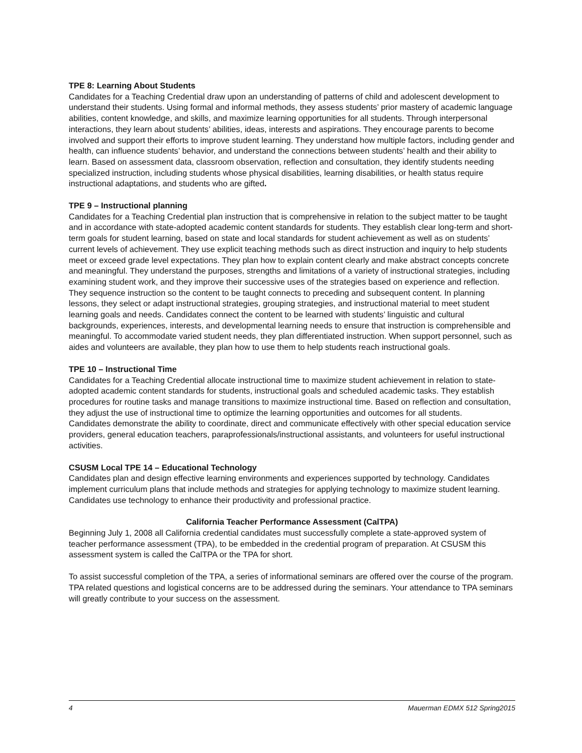TPE 8: Learning About Students
Candidates for a Teaching Credential draw upon an understanding of patterns of child and adolescent development to understand their students. Using formal and informal methods, they assess students’ prior mastery of academic language abilities, content knowledge, and skills, and maximize learning opportunities for all students. Through interpersonal interactions, they learn about students’ abilities, ideas, interests and aspirations. They encourage parents to become involved and support their efforts to improve student learning. They understand how multiple factors, including gender and health, can influence students’ behavior, and understand the connections between students’ health and their ability to learn. Based on assessment data, classroom observation, reflection and consultation, they identify students needing specialized instruction, including students whose physical disabilities, learning disabilities, or health status require instructional adaptations, and students who are gifted.
TPE 9 – Instructional planning
Candidates for a Teaching Credential plan instruction that is comprehensive in relation to the subject matter to be taught and in accordance with state-adopted academic content standards for students. They establish clear long-term and short-term goals for student learning, based on state and local standards for student achievement as well as on students’ current levels of achievement. They use explicit teaching methods such as direct instruction and inquiry to help students meet or exceed grade level expectations. They plan how to explain content clearly and make abstract concepts concrete and meaningful. They understand the purposes, strengths and limitations of a variety of instructional strategies, including examining student work, and they improve their successive uses of the strategies based on experience and reflection. They sequence instruction so the content to be taught connects to preceding and subsequent content. In planning lessons, they select or adapt instructional strategies, grouping strategies, and instructional material to meet student learning goals and needs. Candidates connect the content to be learned with students’ linguistic and cultural backgrounds, experiences, interests, and developmental learning needs to ensure that instruction is comprehensible and meaningful. To accommodate varied student needs, they plan differentiated instruction. When support personnel, such as aides and volunteers are available, they plan how to use them to help students reach instructional goals.
TPE 10 – Instructional Time
Candidates for a Teaching Credential allocate instructional time to maximize student achievement in relation to state-adopted academic content standards for students, instructional goals and scheduled academic tasks. They establish procedures for routine tasks and manage transitions to maximize instructional time. Based on reflection and consultation, they adjust the use of instructional time to optimize the learning opportunities and outcomes for all students.
Candidates demonstrate the ability to coordinate, direct and communicate effectively with other special education service providers, general education teachers, paraprofessionals/instructional assistants, and volunteers for useful instructional activities.
CSUSM Local TPE 14 – Educational Technology
Candidates plan and design effective learning environments and experiences supported by technology. Candidates implement curriculum plans that include methods and strategies for applying technology to maximize student learning.
Candidates use technology to enhance their productivity and professional practice.
California Teacher Performance Assessment (CalTPA)
Beginning July 1, 2008 all California credential candidates must successfully complete a state-approved system of teacher performance assessment (TPA), to be embedded in the credential program of preparation. At CSUSM this assessment system is called the CalTPA or the TPA for short.
To assist successful completion of the TPA, a series of informational seminars are offered over the course of the program. TPA related questions and logistical concerns are to be addressed during the seminars. Your attendance to TPA seminars will greatly contribute to your success on the assessment.
4 Mauerman EDMX 512 Spring2015